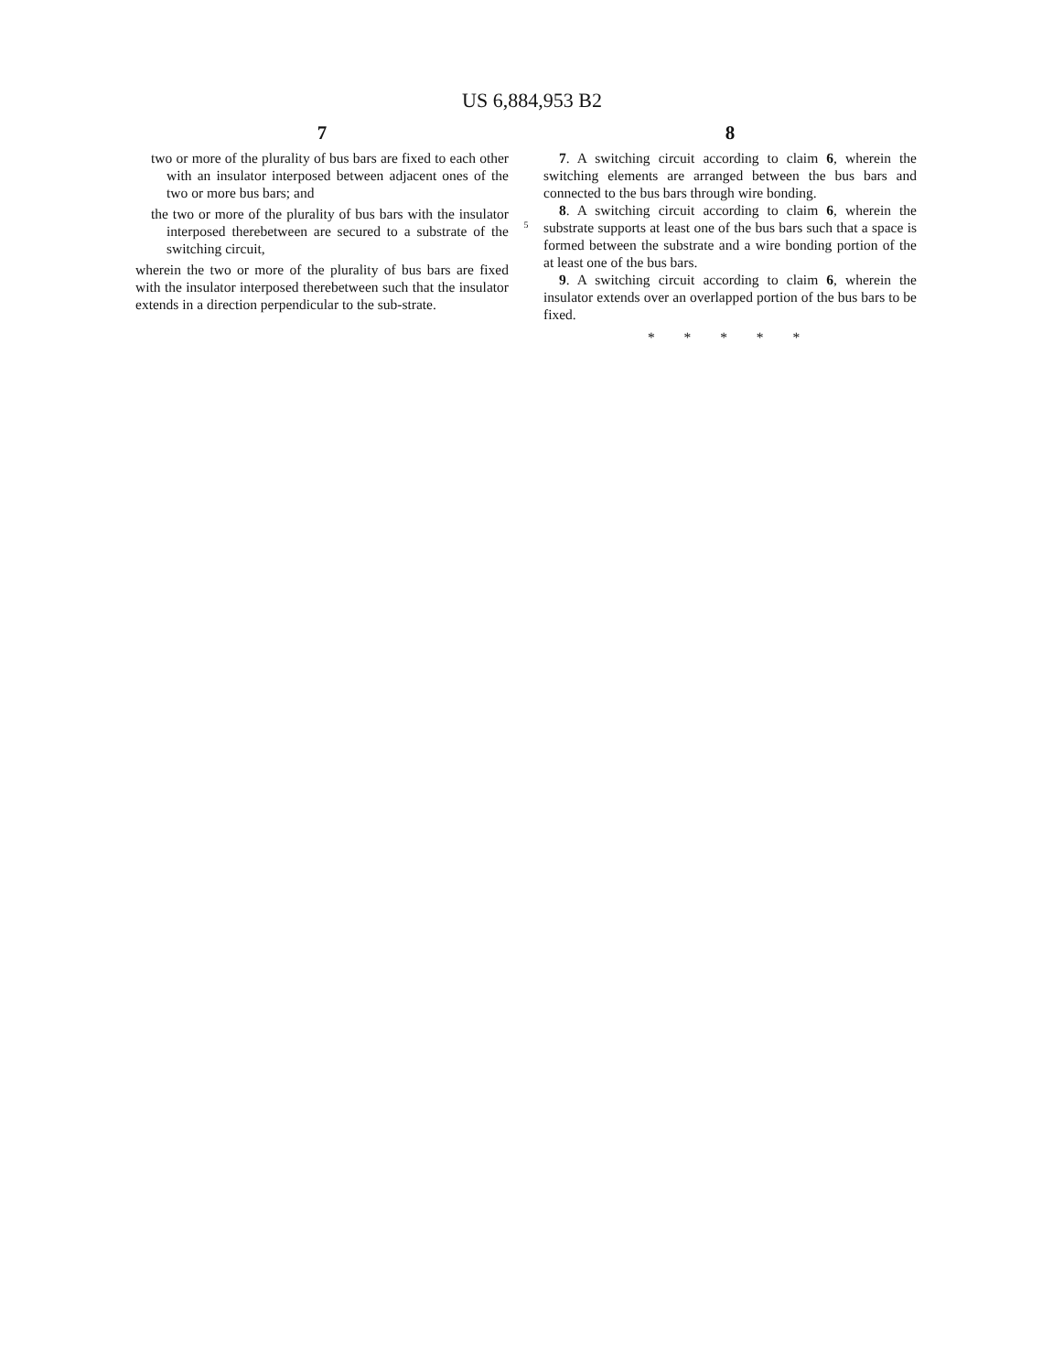US 6,884,953 B2
7
two or more of the plurality of bus bars are fixed to each other with an insulator interposed between adjacent ones of the two or more bus bars; and
the two or more of the plurality of bus bars with the insulator interposed therebetween are secured to a substrate of the switching circuit,
wherein the two or more of the plurality of bus bars are fixed with the insulator interposed therebetween such that the insulator extends in a direction perpendicular to the sub-strate.
5
8
7. A switching circuit according to claim 6, wherein the switching elements are arranged between the bus bars and connected to the bus bars through wire bonding.
8. A switching circuit according to claim 6, wherein the substrate supports at least one of the bus bars such that a space is formed between the substrate and a wire bonding portion of the at least one of the bus bars.
9. A switching circuit according to claim 6, wherein the insulator extends over an overlapped portion of the bus bars to be fixed.
* * * * *